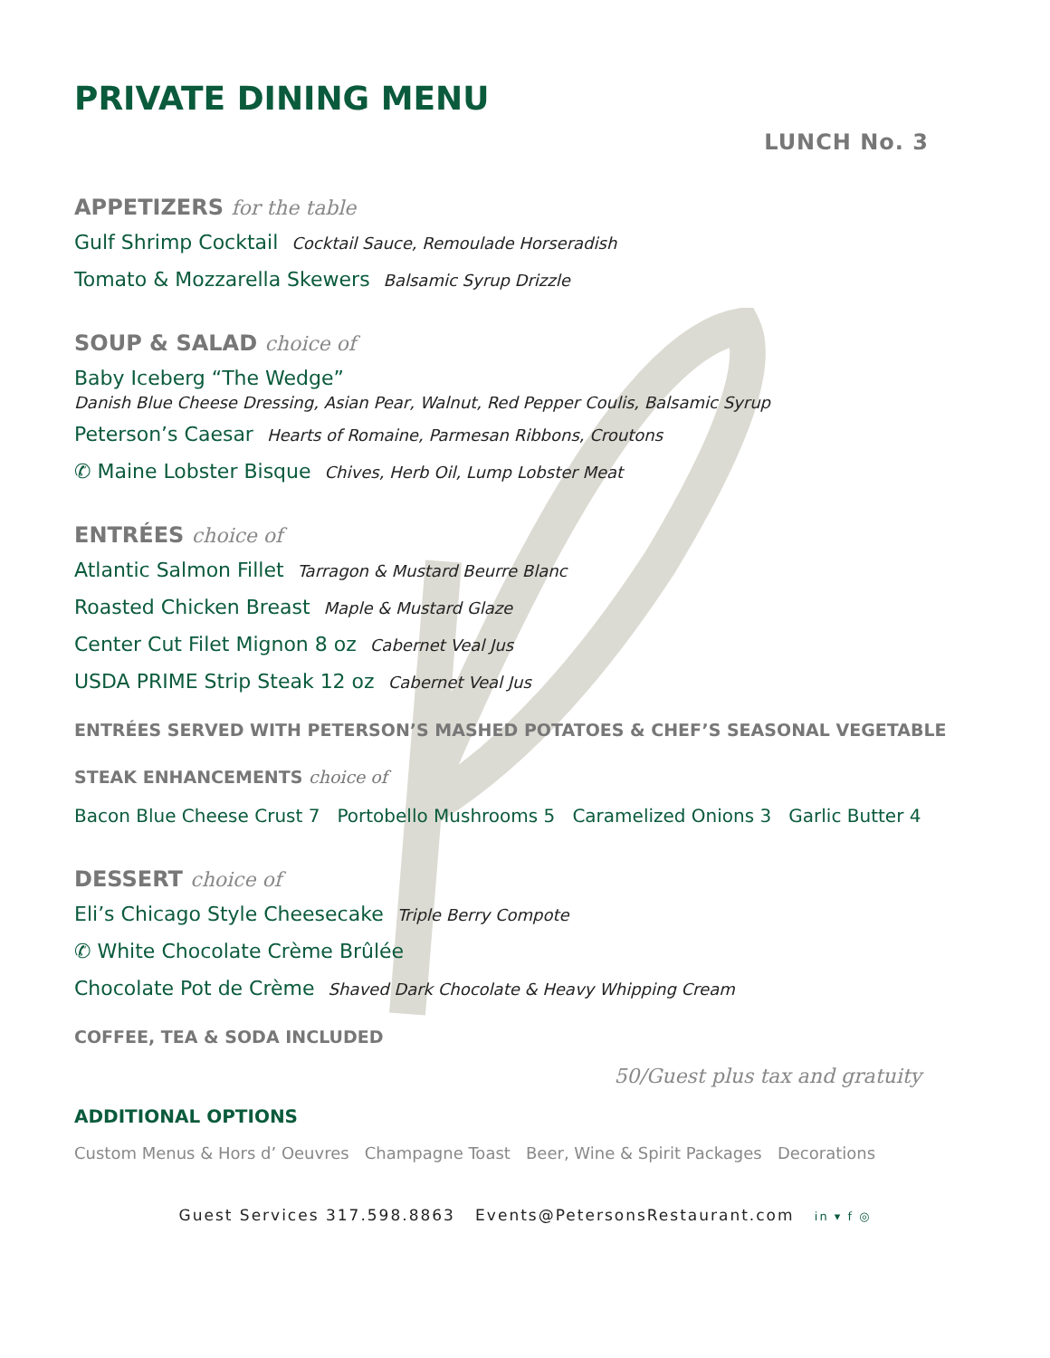PRIVATE DINING MENU
LUNCH No. 3
APPETIZERS for the table
Gulf Shrimp Cocktail Cocktail Sauce, Remoulade Horseradish
Tomato & Mozzarella Skewers Balsamic Syrup Drizzle
SOUP & SALAD choice of
Baby Iceberg “The Wedge”
Danish Blue Cheese Dressing, Asian Pear, Walnut, Red Pepper Coulis, Balsamic Syrup
Peterson’s Caesar Hearts of Romaine, Parmesan Ribbons, Croutons
✆ Maine Lobster Bisque Chives, Herb Oil, Lump Lobster Meat
ENTRÉES choice of
Atlantic Salmon Fillet Tarragon & Mustard Beurre Blanc
Roasted Chicken Breast Maple & Mustard Glaze
Center Cut Filet Mignon 8 oz Cabernet Veal Jus
USDA PRIME Strip Steak 12 oz Cabernet Veal Jus
ENTRÉES SERVED WITH PETERSON’S MASHED POTATOES & CHEF’S SEASONAL VEGETABLE
STEAK ENHANCEMENTS choice of
Bacon Blue Cheese Crust 7 Portobello Mushrooms 5 Caramelized Onions 3 Garlic Butter 4
DESSERT choice of
Eli’s Chicago Style Cheesecake Triple Berry Compote
✆ White Chocolate Crème Brûlée
Chocolate Pot de Crème Shaved Dark Chocolate & Heavy Whipping Cream
COFFEE, TEA & SODA INCLUDED
50/Guest plus tax and gratuity
ADDITIONAL OPTIONS
Custom Menus & Hors d’ Oeuvres Champagne Toast Beer, Wine & Spirit Packages Decorations
Guest Services 317.598.8863 Events@PetersonsRestaurant.com in ▾ f ◎